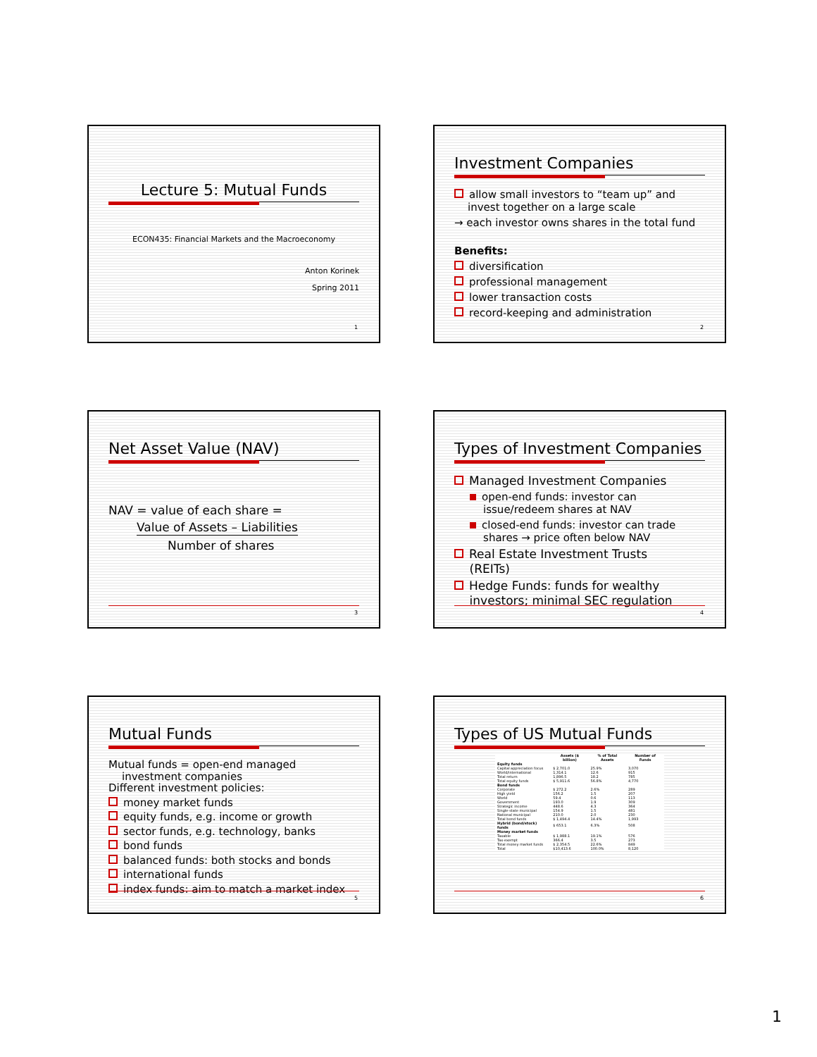Lecture 5: Mutual Funds
ECON435: Financial Markets and the Macroeconomy
Anton Korinek
Spring 2011
1
Investment Companies
allow small investors to “team up” and
invest together on a large scale
→ each investor owns shares in the total fund
Benefits:
diversification
professional management
lower transaction costs
record-keeping and administration
2
Net Asset Value (NAV)
NAV = value of each share =
Value of Assets – Liabilities
Number of shares
3
Types of Investment Companies
Managed Investment Companies
open-end funds: investor can
issue/redeem shares at NAV
closed-end funds: investor can trade
shares → price often below NAV
Real Estate Investment Trusts
(REITs)
Hedge Funds: funds for wealthy
investors; minimal SEC regulation
4
Mutual Funds
Mutual funds = open-end managed
investment companies
Different investment policies:
money market funds
equity funds, e.g. income or growth
sector funds, e.g. technology, banks
bond funds
balanced funds: both stocks and bonds
international funds
index funds: aim to match a market index
5
Types of US Mutual Funds
| | Assets ($ billion) | % of Total Assets | Number of Funds |
| --- | --- | --- | --- |
| Equity funds | | | |
| Capital appreciation focus | $ 2,701.0 | 25.9% | 3,070 |
| World/international | 1,314.1 | 12.6 | 915 |
| Total return | 1,896.5 | 18.2 | 785 |
| Total equity funds | $ 5,911.6 | 56.8% | 4,770 |
| Bond funds | | | |
| Corporate | $ 272.2 | 2.6% | 289 |
| High yield | 156.2 | 1.5 | 207 |
| World | 59.4 | 0.6 | 113 |
| Government | 193.0 | 1.9 | 309 |
| Strategic income | 448.6 | 4.3 | 364 |
| Single-state municipal | 154.9 | 1.5 | 481 |
| National municipal | 210.0 | 2.0 | 230 |
| Total bond funds | $ 1,494.4 | 14.4% | 1,993 |
| Hybrid (bond/stock) funds | $ 653.1 | 6.3% | 508 |
| Money market funds | | | |
| Taxable | $ 1,988.1 | 19.1% | 576 |
| Tax-exempt | 366.4 | 3.5 | 273 |
| Total money market funds | $ 2,354.5 | 22.6% | 849 |
| Total | $10,413.6 | 100.0% | 8,120 |
6
1